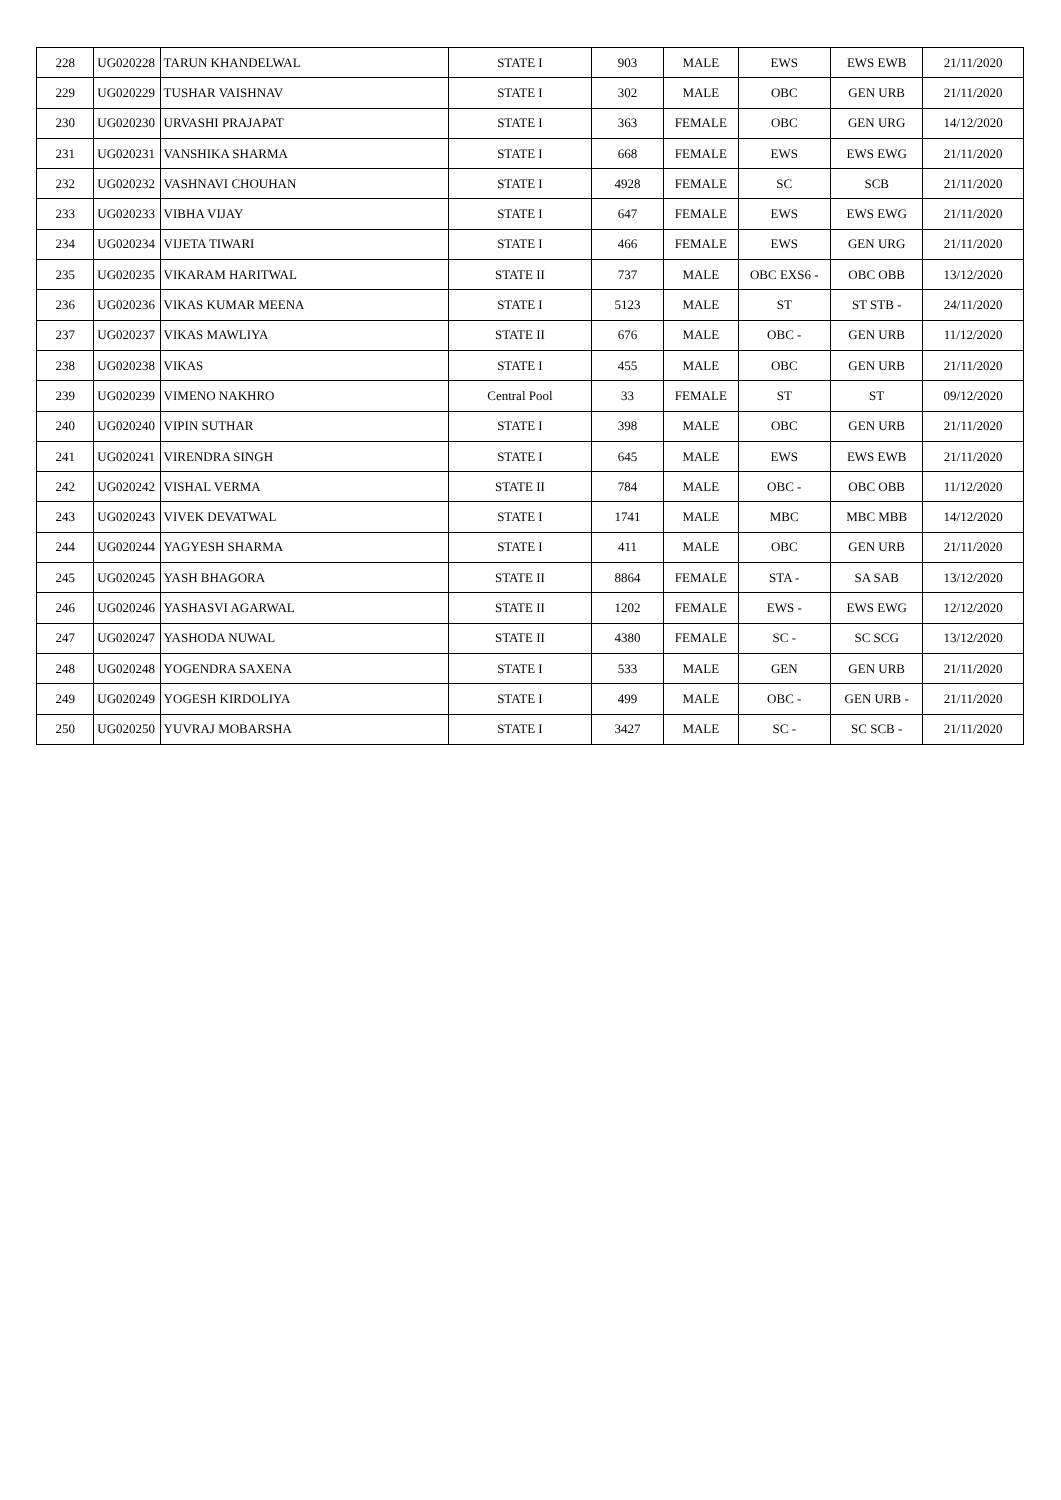| 228 | UG020228 | TARUN KHANDELWAL | STATE I | 903 | MALE | EWS | EWS EWB | 21/11/2020 |
| 229 | UG020229 | TUSHAR VAISHNAV | STATE I | 302 | MALE | OBC | GEN URB | 21/11/2020 |
| 230 | UG020230 | URVASHI PRAJAPAT | STATE I | 363 | FEMALE | OBC | GEN URG | 14/12/2020 |
| 231 | UG020231 | VANSHIKA SHARMA | STATE I | 668 | FEMALE | EWS | EWS EWG | 21/11/2020 |
| 232 | UG020232 | VASHNAVI CHOUHAN | STATE I | 4928 | FEMALE | SC | SCB | 21/11/2020 |
| 233 | UG020233 | VIBHA VIJAY | STATE I | 647 | FEMALE | EWS | EWS EWG | 21/11/2020 |
| 234 | UG020234 | VIJETA TIWARI | STATE I | 466 | FEMALE | EWS | GEN URG | 21/11/2020 |
| 235 | UG020235 | VIKARAM HARITWAL | STATE II | 737 | MALE | OBC EXS6 - | OBC OBB | 13/12/2020 |
| 236 | UG020236 | VIKAS KUMAR MEENA | STATE I | 5123 | MALE | ST | ST STB - | 24/11/2020 |
| 237 | UG020237 | VIKAS MAWLIYA | STATE II | 676 | MALE | OBC - | GEN URB | 11/12/2020 |
| 238 | UG020238 | VIKAS | STATE I | 455 | MALE | OBC | GEN URB | 21/11/2020 |
| 239 | UG020239 | VIMENO NAKHRO | Central Pool | 33 | FEMALE | ST | ST | 09/12/2020 |
| 240 | UG020240 | VIPIN SUTHAR | STATE I | 398 | MALE | OBC | GEN URB | 21/11/2020 |
| 241 | UG020241 | VIRENDRA SINGH | STATE I | 645 | MALE | EWS | EWS EWB | 21/11/2020 |
| 242 | UG020242 | VISHAL VERMA | STATE II | 784 | MALE | OBC - | OBC OBB | 11/12/2020 |
| 243 | UG020243 | VIVEK DEVATWAL | STATE I | 1741 | MALE | MBC | MBC MBB | 14/12/2020 |
| 244 | UG020244 | YAGYESH SHARMA | STATE I | 411 | MALE | OBC | GEN URB | 21/11/2020 |
| 245 | UG020245 | YASH BHAGORA | STATE II | 8864 | FEMALE | STA - | SA SAB | 13/12/2020 |
| 246 | UG020246 | YASHASVI AGARWAL | STATE II | 1202 | FEMALE | EWS - | EWS EWG | 12/12/2020 |
| 247 | UG020247 | YASHODA NUWAL | STATE II | 4380 | FEMALE | SC - | SC SCG | 13/12/2020 |
| 248 | UG020248 | YOGENDRA SAXENA | STATE I | 533 | MALE | GEN | GEN URB | 21/11/2020 |
| 249 | UG020249 | YOGESH KIRDOLIYA | STATE I | 499 | MALE | OBC - | GEN URB - | 21/11/2020 |
| 250 | UG020250 | YUVRAJ MOBARSHA | STATE I | 3427 | MALE | SC - | SC SCB - | 21/11/2020 |